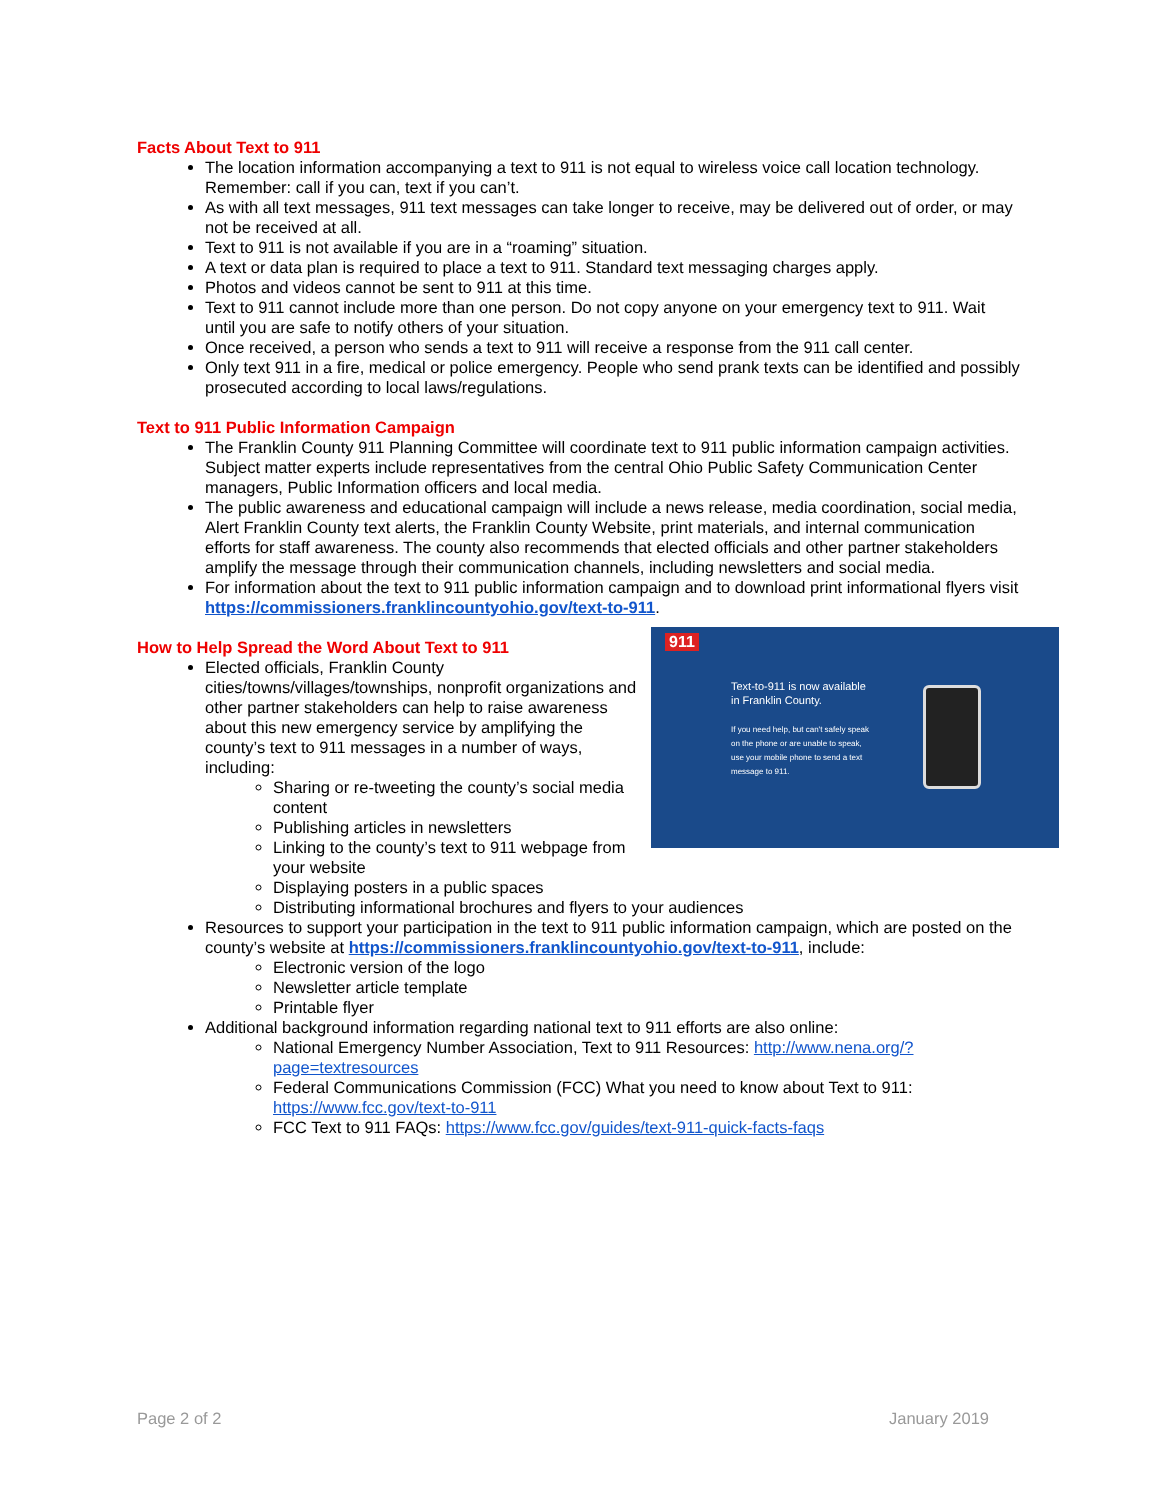Facts About Text to 911
The location information accompanying a text to 911 is not equal to wireless voice call location technology. Remember: call if you can, text if you can’t.
As with all text messages, 911 text messages can take longer to receive, may be delivered out of order, or may not be received at all.
Text to 911 is not available if you are in a “roaming” situation.
A text or data plan is required to place a text to 911. Standard text messaging charges apply.
Photos and videos cannot be sent to 911 at this time.
Text to 911 cannot include more than one person. Do not copy anyone on your emergency text to 911. Wait until you are safe to notify others of your situation.
Once received, a person who sends a text to 911 will receive a response from the 911 call center.
Only text 911 in a fire, medical or police emergency. People who send prank texts can be identified and possibly prosecuted according to local laws/regulations.
Text to 911 Public Information Campaign
The Franklin County 911 Planning Committee will coordinate text to 911 public information campaign activities. Subject matter experts include representatives from the central Ohio Public Safety Communication Center managers, Public Information officers and local media.
The public awareness and educational campaign will include a news release, media coordination, social media, Alert Franklin County text alerts, the Franklin County Website, print materials, and internal communication efforts for staff awareness. The county also recommends that elected officials and other partner stakeholders amplify the message through their communication channels, including newsletters and social media.
For information about the text to 911 public information campaign and to download print informational flyers visit https://commissioners.franklincountyohio.gov/text-to-911.
911
Text-to-911 is now available in Franklin County.
If you need help, but can't safely speak on the phone or are unable to speak, use your mobile phone to send a text message to 911.
How to Help Spread the Word About Text to 911
Elected officials, Franklin County cities/towns/villages/townships, nonprofit organizations and other partner stakeholders can help to raise awareness about this new emergency service by amplifying the county’s text to 911 messages in a number of ways, including:
Sharing or re-tweeting the county’s social media content
Publishing articles in newsletters
Linking to the county’s text to 911 webpage from your website
Displaying posters in a public spaces
Distributing informational brochures and flyers to your audiences
Resources to support your participation in the text to 911 public information campaign, which are posted on the county’s website at https://commissioners.franklincountyohio.gov/text-to-911, include:
Electronic version of the logo
Newsletter article template
Printable flyer
Additional background information regarding national text to 911 efforts are also online:
National Emergency Number Association, Text to 911 Resources: http://www.nena.org/?page=textresources
Federal Communications Commission (FCC) What you need to know about Text to 911: https://www.fcc.gov/text-to-911
FCC Text to 911 FAQs: https://www.fcc.gov/guides/text-911-quick-facts-faqs
Page 2 of 2 January 2019